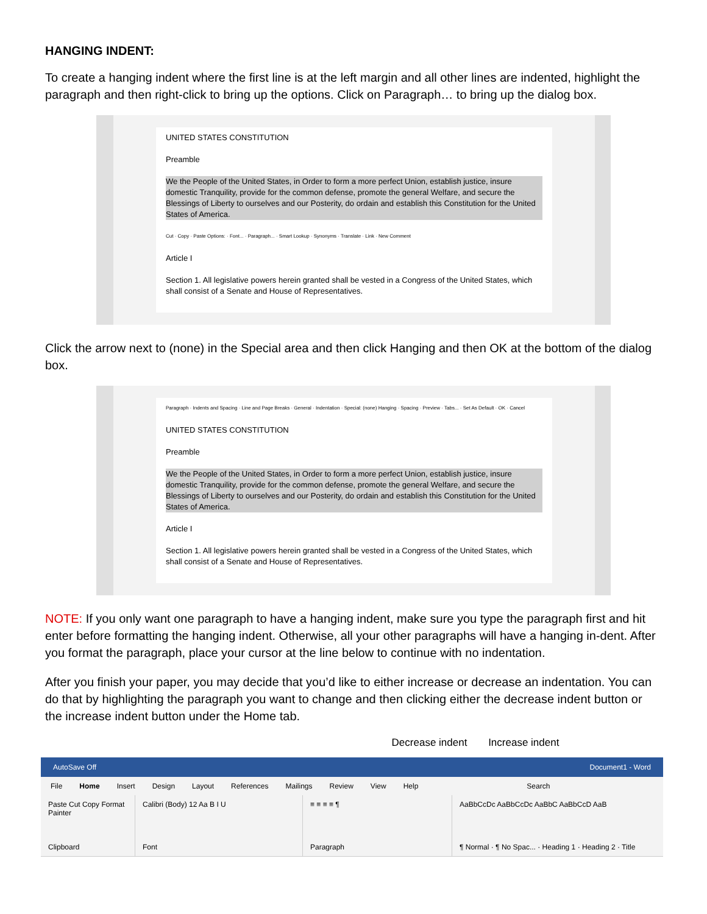HANGING INDENT:
To create a hanging indent where the first line is at the left margin and all other lines are indented, highlight the paragraph and then right-click to bring up the options. Click on Paragraph… to bring up the dialog box.
UNITED STATES CONSTITUTION
Preamble
We the People of the United States, in Order to form a more perfect Union, establish justice, insure domestic Tranquility, provide for the common defense, promote the general Welfare, and secure the Blessings of Liberty to ourselves and our Posterity, do ordain and establish this Constitution for the United States of America.
Cut · Copy · Paste Options: · Font... · Paragraph... · Smart Lookup · Synonyms · Translate · Link · New Comment
Article I
Section 1. All legislative powers herein granted shall be vested in a Congress of the United States, which shall consist of a Senate and House of Representatives.
Click the arrow next to (none) in the Special area and then click Hanging and then OK at the bottom of the dialog box.
Paragraph · Indents and Spacing · Line and Page Breaks · General · Indentation · Special: (none) Hanging · Spacing · Preview · Tabs... · Set As Default · OK · Cancel
UNITED STATES CONSTITUTION
Preamble
We the People of the United States, in Order to form a more perfect Union, establish justice, insure domestic Tranquility, provide for the common defense, promote the general Welfare, and secure the Blessings of Liberty to ourselves and our Posterity, do ordain and establish this Constitution for the United States of America.
Article I
Section 1. All legislative powers herein granted shall be vested in a Congress of the United States, which shall consist of a Senate and House of Representatives.
NOTE: If you only want one paragraph to have a hanging indent, make sure you type the paragraph first and hit enter before formatting the hanging indent. Otherwise, all your other paragraphs will have a hanging in-dent. After you format the paragraph, place your cursor at the line below to continue with no indentation.
After you finish your paper, you may decide that you’d like to either increase or decrease an indentation. You can do that by highlighting the paragraph you want to change and then clicking either the decrease indent button or the increase indent button under the Home tab.
Decrease indent Increase indent
AutoSave Off Document1 - Word
File Home Insert Design Layout References Mailings Review View Help Search
Paste Cut Copy Format Painter
Clipboard
Calibri (Body) 12 Aa B I U
Font
≡ ≡ ≡ ≡ ¶
Paragraph
AaBbCcDc AaBbCcDc AaBbC AaBbCcD AaB
¶ Normal · ¶ No Spac... · Heading 1 · Heading 2 · Title